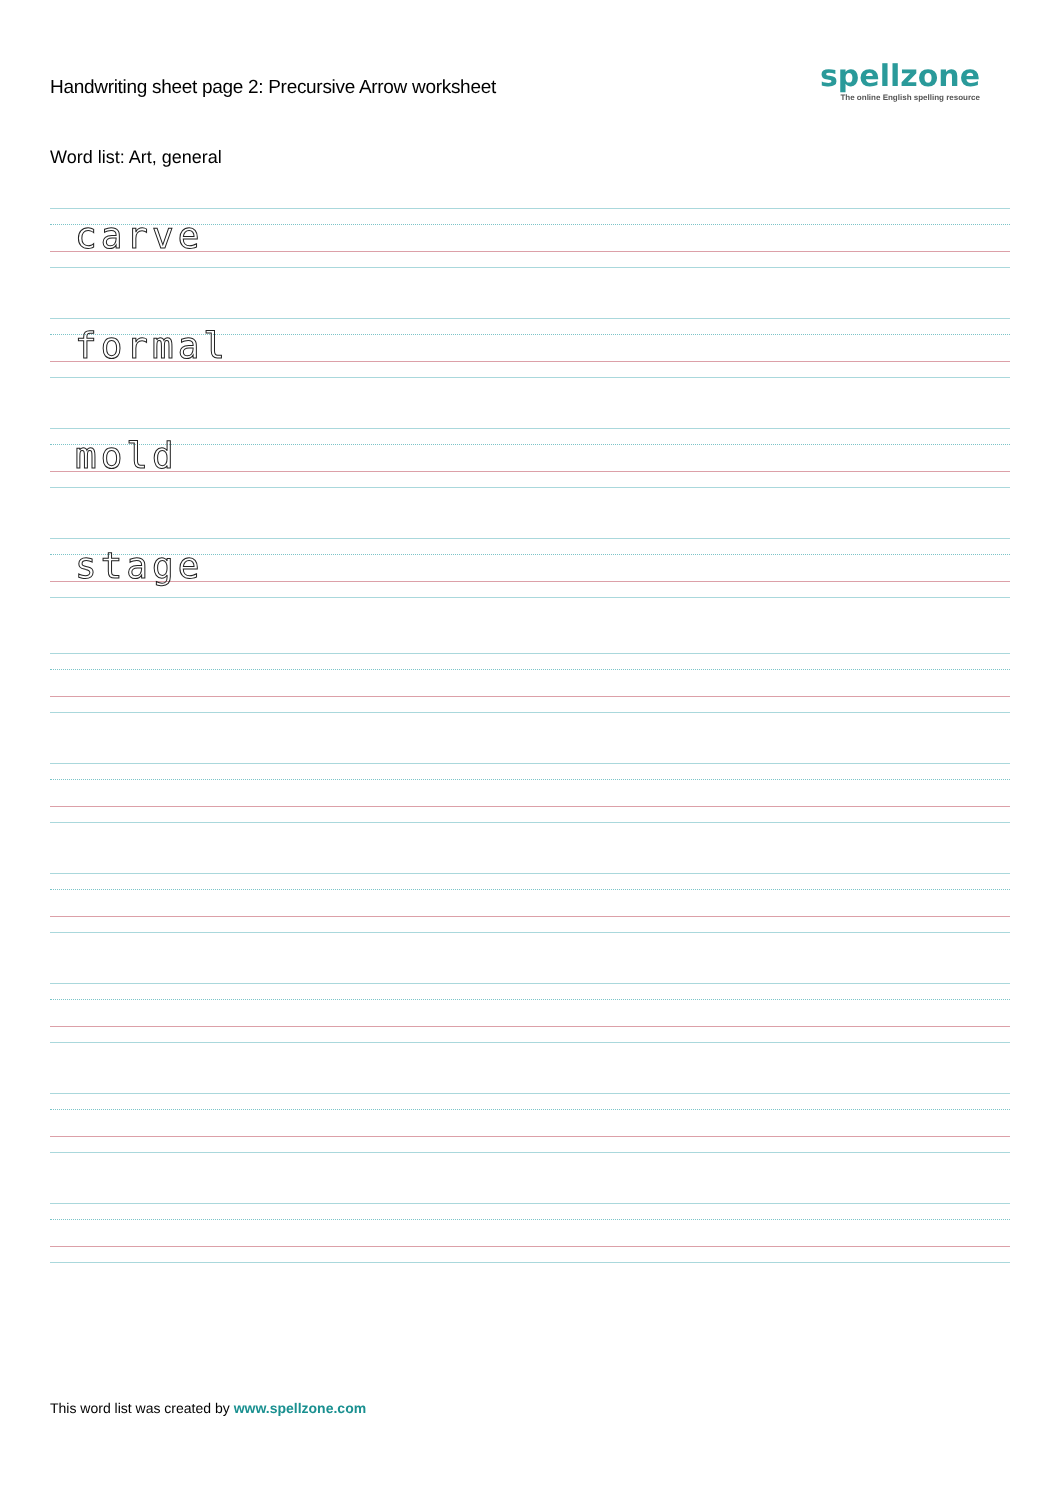Handwriting sheet page 2: Precursive Arrow worksheet
spellzone
The online English spelling resource
Word list: Art, general
carve
formal
mold
stage
This word list was created by www.spellzone.com